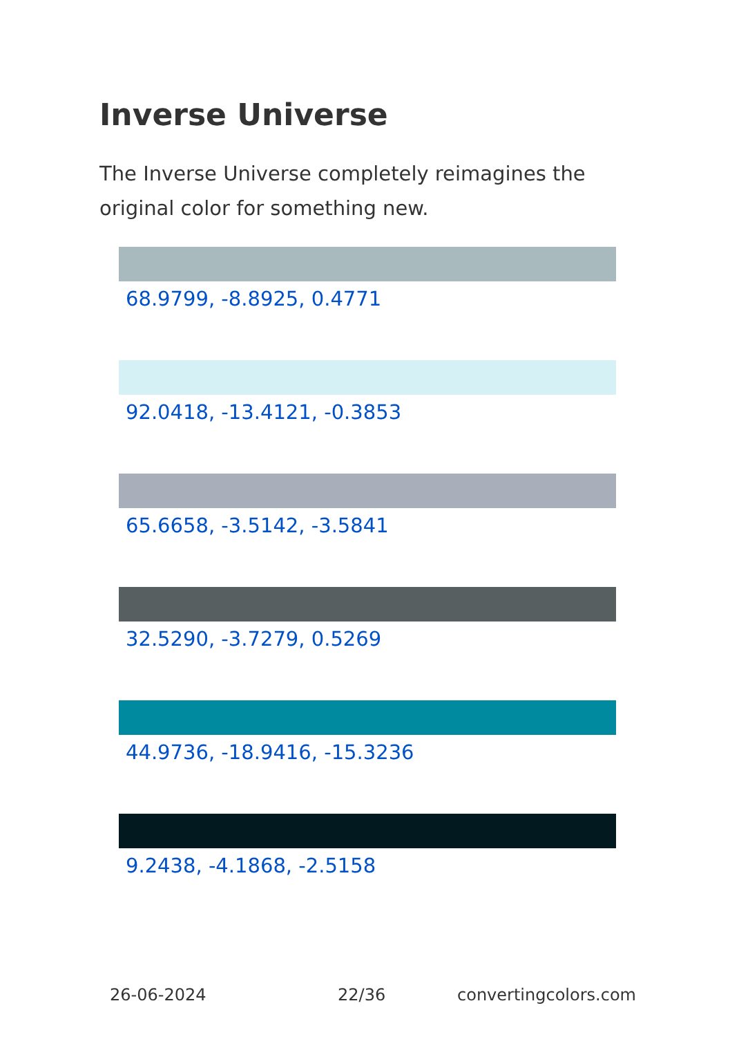Inverse Universe
The Inverse Universe completely reimagines the original color for something new.
68.9799, -8.8925, 0.4771
92.0418, -13.4121, -0.3853
65.6658, -3.5142, -3.5841
32.5290, -3.7279, 0.5269
44.9736, -18.9416, -15.3236
9.2438, -4.1868, -2.5158
26-06-2024 22/36 convertingcolors.com